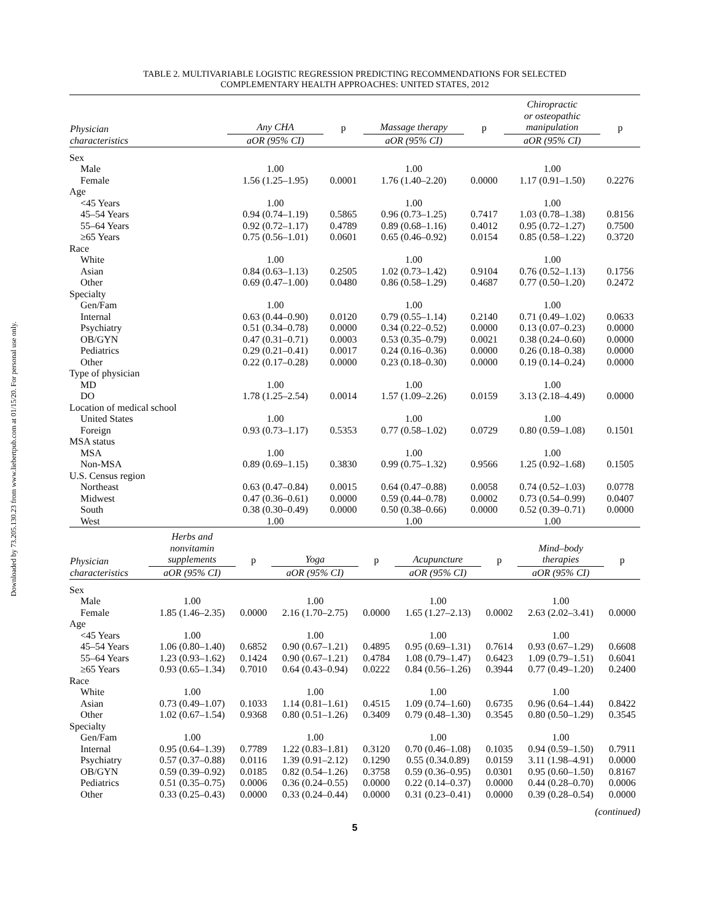Downloaded by 73.205.130.23 from www.liebertpub.com at 01/15/20. For personal use only.
TABLE 2. MULTIVARIABLE LOGISTIC REGRESSION PREDICTING RECOMMENDATIONS FOR SELECTED
COMPLEMENTARY HEALTH APPROACHES: UNITED STATES, 2012
| Physician characteristics | Any CHA | p | Massage therapy | p | Chiropractic or osteopathic manipulation | p |
| --- | --- | --- | --- | --- | --- | --- |
| | aOR (95% CI) | | aOR (95% CI) | | aOR (95% CI) | |
| Sex | | | | | | |
| Male | 1.00 | | 1.00 | | 1.00 | |
| Female | 1.56 (1.25–1.95) | 0.0001 | 1.76 (1.40–2.20) | 0.0000 | 1.17 (0.91–1.50) | 0.2276 |
| Age | | | | | | |
| <45 Years | 1.00 | | 1.00 | | 1.00 | |
| 45–54 Years | 0.94 (0.74–1.19) | 0.5865 | 0.96 (0.73–1.25) | 0.7417 | 1.03 (0.78–1.38) | 0.8156 |
| 55–64 Years | 0.92 (0.72–1.17) | 0.4789 | 0.89 (0.68–1.16) | 0.4012 | 0.95 (0.72–1.27) | 0.7500 |
| ≥65 Years | 0.75 (0.56–1.01) | 0.0601 | 0.65 (0.46–0.92) | 0.0154 | 0.85 (0.58–1.22) | 0.3720 |
| Race | | | | | | |
| White | 1.00 | | 1.00 | | 1.00 | |
| Asian | 0.84 (0.63–1.13) | 0.2505 | 1.02 (0.73–1.42) | 0.9104 | 0.76 (0.52–1.13) | 0.1756 |
| Other | 0.69 (0.47–1.00) | 0.0480 | 0.86 (0.58–1.29) | 0.4687 | 0.77 (0.50–1.20) | 0.2472 |
| Specialty | | | | | | |
| Gen/Fam | 1.00 | | 1.00 | | 1.00 | |
| Internal | 0.63 (0.44–0.90) | 0.0120 | 0.79 (0.55–1.14) | 0.2140 | 0.71 (0.49–1.02) | 0.0633 |
| Psychiatry | 0.51 (0.34–0.78) | 0.0000 | 0.34 (0.22–0.52) | 0.0000 | 0.13 (0.07–0.23) | 0.0000 |
| OB/GYN | 0.47 (0.31–0.71) | 0.0003 | 0.53 (0.35–0.79) | 0.0021 | 0.38 (0.24–0.60) | 0.0000 |
| Pediatrics | 0.29 (0.21–0.41) | 0.0017 | 0.24 (0.16–0.36) | 0.0000 | 0.26 (0.18–0.38) | 0.0000 |
| Other | 0.22 (0.17–0.28) | 0.0000 | 0.23 (0.18–0.30) | 0.0000 | 0.19 (0.14–0.24) | 0.0000 |
| Type of physician | | | | | | |
| MD | 1.00 | | 1.00 | | 1.00 | |
| DO | 1.78 (1.25–2.54) | 0.0014 | 1.57 (1.09–2.26) | 0.0159 | 3.13 (2.18–4.49) | 0.0000 |
| Location of medical school | | | | | | |
| United States | 1.00 | | 1.00 | | 1.00 | |
| Foreign | 0.93 (0.73–1.17) | 0.5353 | 0.77 (0.58–1.02) | 0.0729 | 0.80 (0.59–1.08) | 0.1501 |
| MSA status | | | | | | |
| MSA | 1.00 | | 1.00 | | 1.00 | |
| Non-MSA | 0.89 (0.69–1.15) | 0.3830 | 0.99 (0.75–1.32) | 0.9566 | 1.25 (0.92–1.68) | 0.1505 |
| U.S. Census region | | | | | | |
| Northeast | 0.63 (0.47–0.84) | 0.0015 | 0.64 (0.47–0.88) | 0.0058 | 0.74 (0.52–1.03) | 0.0778 |
| Midwest | 0.47 (0.36–0.61) | 0.0000 | 0.59 (0.44–0.78) | 0.0002 | 0.73 (0.54–0.99) | 0.0407 |
| South | 0.38 (0.30–0.49) | 0.0000 | 0.50 (0.38–0.66) | 0.0000 | 0.52 (0.39–0.71) | 0.0000 |
| West | 1.00 | | 1.00 | | 1.00 | |
| Physician characteristics | Herbs and nonvitamin supplements | p | Yoga | p | Acupuncture | p | Mind–body therapies | p |
| --- | --- | --- | --- | --- | --- | --- | --- | --- |
| | aOR (95% CI) | | aOR (95% CI) | | aOR (95% CI) | | aOR (95% CI) | |
| Sex | | | | | | | | |
| Male | 1.00 | | 1.00 | | 1.00 | | 1.00 | |
| Female | 1.85 (1.46–2.35) | 0.0000 | 2.16 (1.70–2.75) | 0.0000 | 1.65 (1.27–2.13) | 0.0002 | 2.63 (2.02–3.41) | 0.0000 |
| Age | | | | | | | | |
| <45 Years | 1.00 | | 1.00 | | 1.00 | | 1.00 | |
| 45–54 Years | 1.06 (0.80–1.40) | 0.6852 | 0.90 (0.67–1.21) | 0.4895 | 0.95 (0.69–1.31) | 0.7614 | 0.93 (0.67–1.29) | 0.6608 |
| 55–64 Years | 1.23 (0.93–1.62) | 0.1424 | 0.90 (0.67–1.21) | 0.4784 | 1.08 (0.79–1.47) | 0.6423 | 1.09 (0.79–1.51) | 0.6041 |
| ≥65 Years | 0.93 (0.65–1.34) | 0.7010 | 0.64 (0.43–0.94) | 0.0222 | 0.84 (0.56–1.26) | 0.3944 | 0.77 (0.49–1.20) | 0.2400 |
| Race | | | | | | | | |
| White | 1.00 | | 1.00 | | 1.00 | | 1.00 | |
| Asian | 0.73 (0.49–1.07) | 0.1033 | 1.14 (0.81–1.61) | 0.4515 | 1.09 (0.74–1.60) | 0.6735 | 0.96 (0.64–1.44) | 0.8422 |
| Other | 1.02 (0.67–1.54) | 0.9368 | 0.80 (0.51–1.26) | 0.3409 | 0.79 (0.48–1.30) | 0.3545 | 0.80 (0.50–1.29) | 0.3545 |
| Specialty | | | | | | | | |
| Gen/Fam | 1.00 | | 1.00 | | 1.00 | | 1.00 | |
| Internal | 0.95 (0.64–1.39) | 0.7789 | 1.22 (0.83–1.81) | 0.3120 | 0.70 (0.46–1.08) | 0.1035 | 0.94 (0.59–1.50) | 0.7911 |
| Psychiatry | 0.57 (0.37–0.88) | 0.0116 | 1.39 (0.91–2.12) | 0.1290 | 0.55 (0.34.0.89) | 0.0159 | 3.11 (1.98–4.91) | 0.0000 |
| OB/GYN | 0.59 (0.39–0.92) | 0.0185 | 0.82 (0.54–1.26) | 0.3758 | 0.59 (0.36–0.95) | 0.0301 | 0.95 (0.60–1.50) | 0.8167 |
| Pediatrics | 0.51 (0.35–0.75) | 0.0006 | 0.36 (0.24–0.55) | 0.0000 | 0.22 (0.14–0.37) | 0.0000 | 0.44 (0.28–0.70) | 0.0006 |
| Other | 0.33 (0.25–0.43) | 0.0000 | 0.33 (0.24–0.44) | 0.0000 | 0.31 (0.23–0.41) | 0.0000 | 0.39 (0.28–0.54) | 0.0000 |
(continued)
5